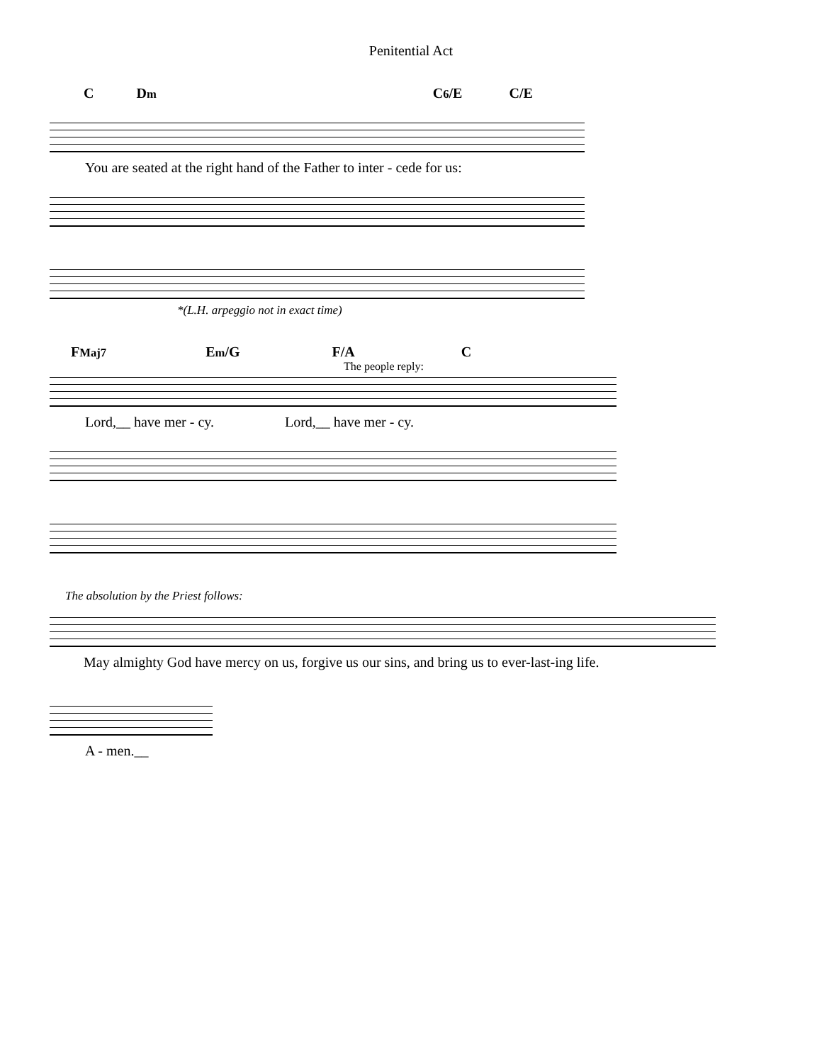Penitential Act
C Dm C6/E C/E
You are seated at the right hand of the Father to inter - cede for us:
*(L.H. arpeggio not in exact time)
FMaj7 Em/G F/A C
The people reply:
Lord,__ have mer - cy. Lord,__ have mer - cy.
The absolution by the Priest follows:
May almighty God have mercy on us, forgive us our sins, and bring us to ever-last-ing life.
A - men.__